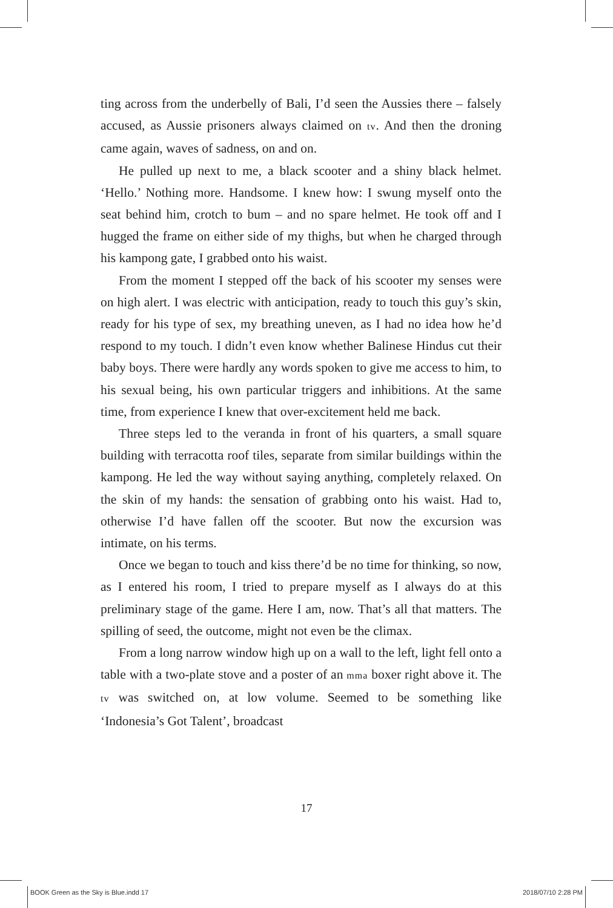ting across from the underbelly of Bali, I’d seen the Aussies there – falsely accused, as Aussie prisoners always claimed on tv. And then the droning came again, waves of sadness, on and on.
He pulled up next to me, a black scooter and a shiny black helmet. ‘Hello.’ Nothing more. Handsome. I knew how: I swung myself onto the seat behind him, crotch to bum – and no spare helmet. He took off and I hugged the frame on either side of my thighs, but when he charged through his kampong gate, I grabbed onto his waist.
From the moment I stepped off the back of his scooter my senses were on high alert. I was electric with anticipation, ready to touch this guy’s skin, ready for his type of sex, my breathing uneven, as I had no idea how he’d respond to my touch. I didn’t even know whether Balinese Hindus cut their baby boys. There were hardly any words spoken to give me access to him, to his sexual being, his own particular triggers and inhibitions. At the same time, from experience I knew that over-excitement held me back.
Three steps led to the veranda in front of his quarters, a small square building with terracotta roof tiles, separate from similar buildings within the kampong. He led the way without saying anything, completely relaxed. On the skin of my hands: the sensation of grabbing onto his waist. Had to, otherwise I’d have fallen off the scooter. But now the excursion was intimate, on his terms.
Once we began to touch and kiss there’d be no time for thinking, so now, as I entered his room, I tried to prepare myself as I always do at this preliminary stage of the game. Here I am, now. That’s all that matters. The spilling of seed, the outcome, might not even be the climax.
From a long narrow window high up on a wall to the left, light fell onto a table with a two-plate stove and a poster of an mma boxer right above it. The tv was switched on, at low volume. Seemed to be something like ‘Indonesia’s Got Talent’, broadcast
17
BOOK Green as the Sky is Blue.indd 17
2018/07/10 2:28 PM